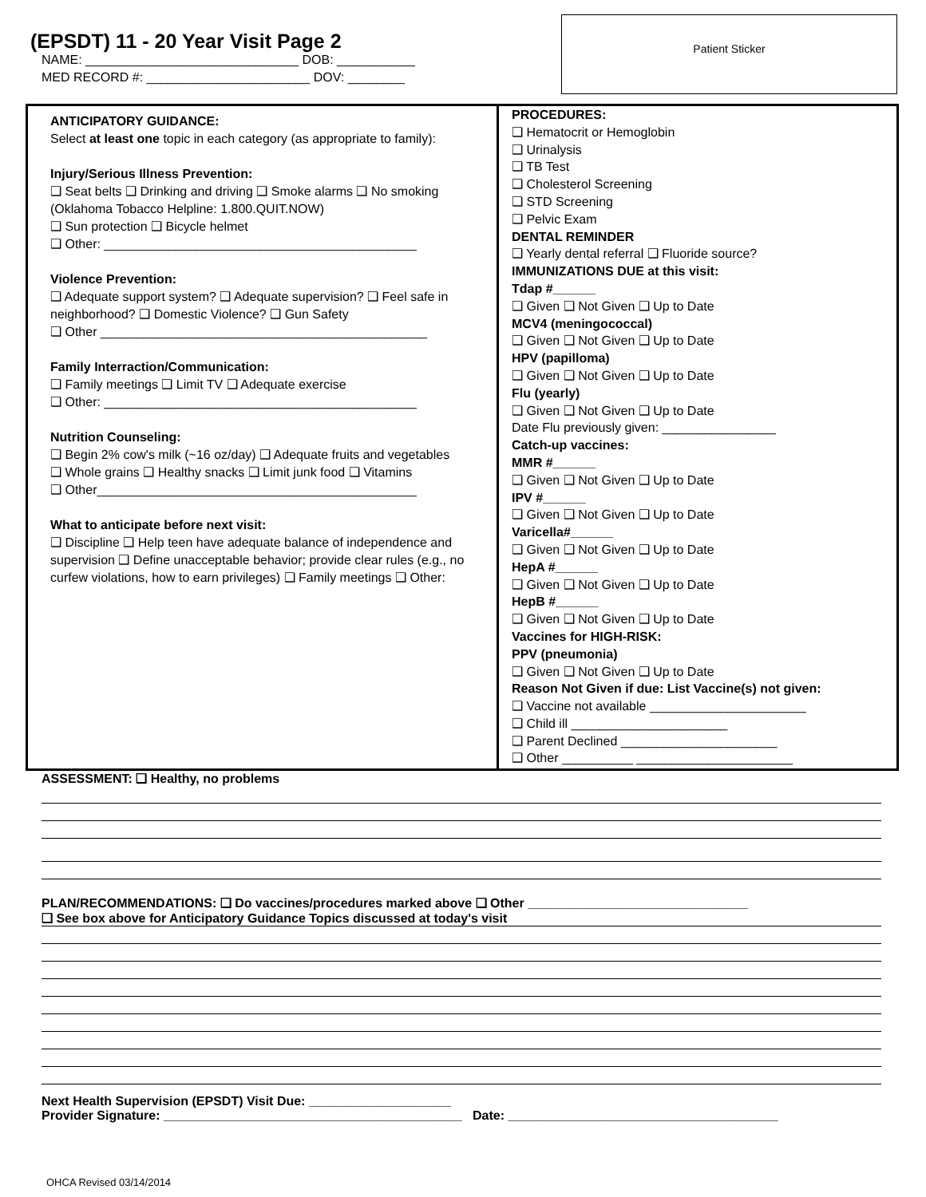(EPSDT) 11 - 20 Year Visit Page 2
NAME: ______________________________ DOB: ___________
MED RECORD #: _______________________ DOV: ________
Patient Sticker
ANTICIPATORY GUIDANCE:
Select at least one topic in each category (as appropriate to family):
Injury/Serious Illness Prevention:
❑ Seat belts ❑ Drinking and driving ❑ Smoke alarms ❑ No smoking (Oklahoma Tobacco Helpline: 1.800.QUIT.NOW)
❑ Sun protection ❑ Bicycle helmet
❑ Other: ____________________________________________
Violence Prevention:
❑ Adequate support system? ❑ Adequate supervision? ❑ Feel safe in neighborhood? ❑ Domestic Violence? ❑ Gun Safety
❑ Other ______________________________________________
Family Interraction/Communication:
❑ Family meetings ❑ Limit TV ❑ Adequate exercise
❑ Other: ____________________________________________
Nutrition Counseling:
❑ Begin 2% cow's milk (~16 oz/day) ❑ Adequate fruits and vegetables
❑ Whole grains ❑ Healthy snacks ❑ Limit junk food ❑ Vitamins
❑ Other_____________________________________________
What to anticipate before next visit:
❑ Discipline ❑ Help teen have adequate balance of independence and supervision ❑ Define unacceptable behavior; provide clear rules (e.g., no curfew violations, how to earn privileges) ❑ Family meetings ❑ Other:
PROCEDURES:
❑ Hematocrit or Hemoglobin
❑ Urinalysis
❑ TB Test
❑ Cholesterol Screening
❑ STD Screening
❑ Pelvic Exam
DENTAL REMINDER
❑ Yearly dental referral ❑ Fluoride source?
IMMUNIZATIONS DUE at this visit:
Tdap #______
❑ Given ❑ Not Given ❑ Up to Date
MCV4 (meningococcal)
❑ Given ❑ Not Given ❑ Up to Date
HPV (papilloma)
❑ Given ❑ Not Given ❑ Up to Date
Flu (yearly)
❑ Given ❑ Not Given ❑ Up to Date
Date Flu previously given: ________________
Catch-up vaccines:
MMR #______
❑ Given ❑ Not Given ❑ Up to Date
IPV #______
❑ Given ❑ Not Given ❑ Up to Date
Varicella#______
❑ Given ❑ Not Given ❑ Up to Date
HepA #______
❑ Given ❑ Not Given ❑ Up to Date
HepB #______
❑ Given ❑ Not Given ❑ Up to Date
Vaccines for HIGH-RISK:
PPV (pneumonia)
❑ Given ❑ Not Given ❑ Up to Date
Reason Not Given if due: List Vaccine(s) not given:
❑ Vaccine not available ______________________
❑ Child ill ______________________
❑ Parent Declined ______________________
❑ Other __________ ______________________
ASSESSMENT: ❑ Healthy, no problems
PLAN/RECOMMENDATIONS: ❑ Do vaccines/procedures marked above ❑ Other _______________________________
❑ See box above for Anticipatory Guidance Topics discussed at today's visit
Next Health Supervision (EPSDT) Visit Due: ____________________
Provider Signature: __________________________________________ Date: ______________________________________
OHCA Revised 03/14/2014